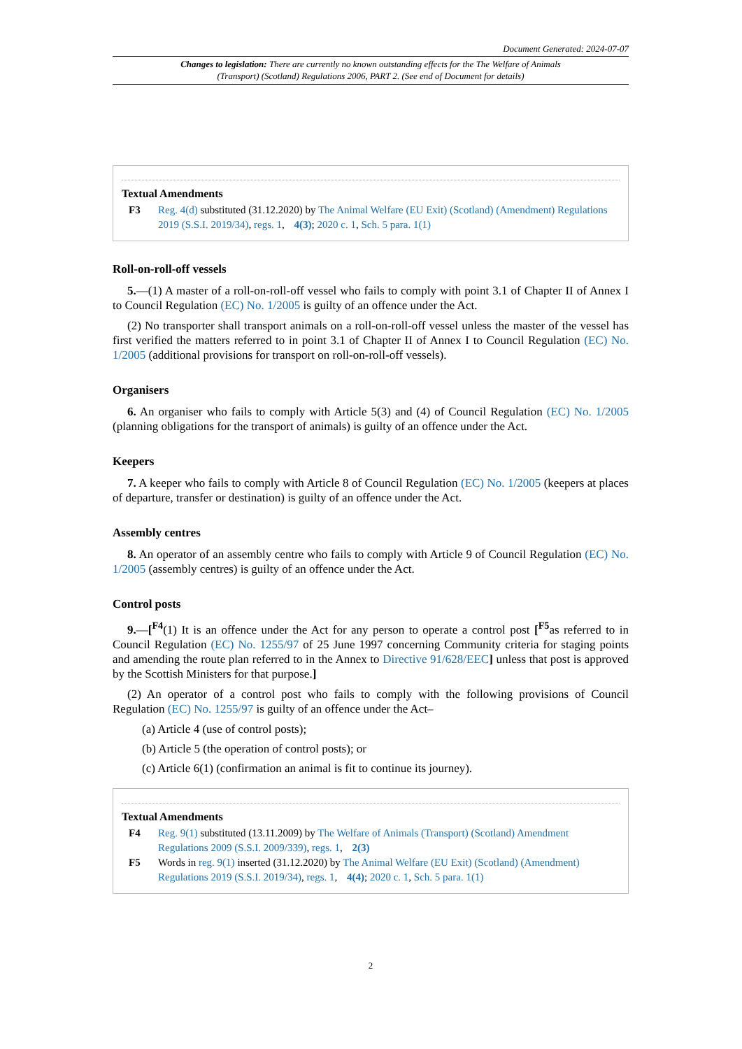Document Generated: 2024-07-07
Changes to legislation: There are currently no known outstanding effects for the The Welfare of Animals (Transport) (Scotland) Regulations 2006, PART 2. (See end of Document for details)
Textual Amendments
F3 Reg. 4(d) substituted (31.12.2020) by The Animal Welfare (EU Exit) (Scotland) (Amendment) Regulations 2019 (S.S.I. 2019/34), regs. 1, 4(3); 2020 c. 1, Sch. 5 para. 1(1)
Roll-on-roll-off vessels
5.—(1) A master of a roll-on-roll-off vessel who fails to comply with point 3.1 of Chapter II of Annex I to Council Regulation (EC) No. 1/2005 is guilty of an offence under the Act.
(2) No transporter shall transport animals on a roll-on-roll-off vessel unless the master of the vessel has first verified the matters referred to in point 3.1 of Chapter II of Annex I to Council Regulation (EC) No. 1/2005 (additional provisions for transport on roll-on-roll-off vessels).
Organisers
6. An organiser who fails to comply with Article 5(3) and (4) of Council Regulation (EC) No. 1/2005 (planning obligations for the transport of animals) is guilty of an offence under the Act.
Keepers
7. A keeper who fails to comply with Article 8 of Council Regulation (EC) No. 1/2005 (keepers at places of departure, transfer or destination) is guilty of an offence under the Act.
Assembly centres
8. An operator of an assembly centre who fails to comply with Article 9 of Council Regulation (EC) No. 1/2005 (assembly centres) is guilty of an offence under the Act.
Control posts
9.—[<sup>F4</sup>(1) It is an offence under the Act for any person to operate a control post [<sup>F5</sup>as referred to in Council Regulation (EC) No. 1255/97 of 25 June 1997 concerning Community criteria for staging points and amending the route plan referred to in the Annex to Directive 91/628/EEC] unless that post is approved by the Scottish Ministers for that purpose.]
(2) An operator of a control post who fails to comply with the following provisions of Council Regulation (EC) No. 1255/97 is guilty of an offence under the Act–
(a) Article 4 (use of control posts);
(b) Article 5 (the operation of control posts); or
(c) Article 6(1) (confirmation an animal is fit to continue its journey).
Textual Amendments
F4 Reg. 9(1) substituted (13.11.2009) by The Welfare of Animals (Transport) (Scotland) Amendment Regulations 2009 (S.S.I. 2009/339), regs. 1, 2(3)
F5 Words in reg. 9(1) inserted (31.12.2020) by The Animal Welfare (EU Exit) (Scotland) (Amendment) Regulations 2019 (S.S.I. 2019/34), regs. 1, 4(4); 2020 c. 1, Sch. 5 para. 1(1)
2